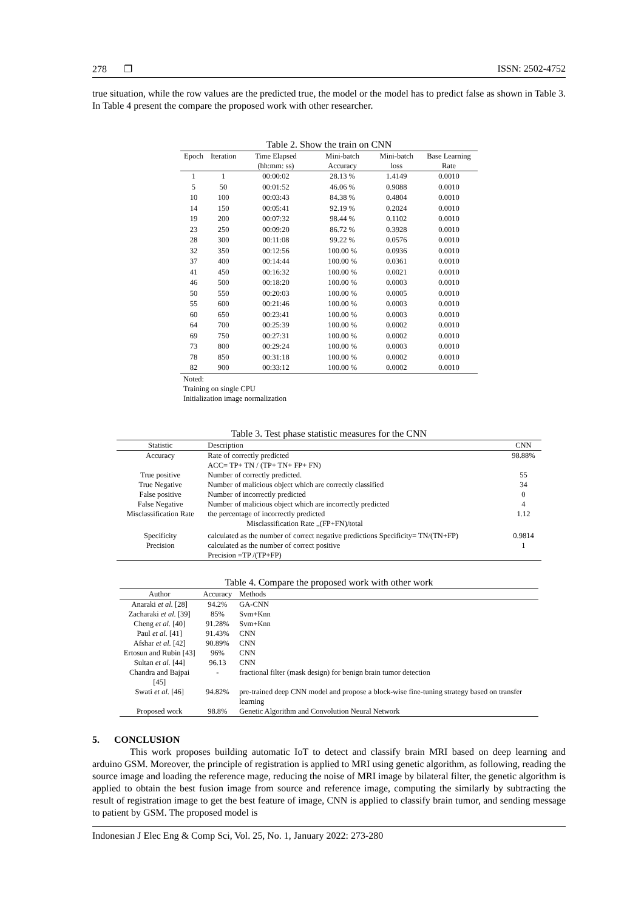278 ❐ ISSN: 2502-4752
true situation, while the row values are the predicted true, the model or the model has to predict false as shown in Table 3. In Table 4 present the compare the proposed work with other researcher.
Table 2. Show the train on CNN
| Epoch | Iteration | Time Elapsed (hh:mm: ss) | Mini-batch Accuracy | Mini-batch loss | Base Learning Rate |
| --- | --- | --- | --- | --- | --- |
| 1 | 1 | 00:00:02 | 28.13 % | 1.4149 | 0.0010 |
| 5 | 50 | 00:01:52 | 46.06 % | 0.9088 | 0.0010 |
| 10 | 100 | 00:03:43 | 84.38 % | 0.4804 | 0.0010 |
| 14 | 150 | 00:05:41 | 92.19 % | 0.2024 | 0.0010 |
| 19 | 200 | 00:07:32 | 98.44 % | 0.1102 | 0.0010 |
| 23 | 250 | 00:09:20 | 86.72 % | 0.3928 | 0.0010 |
| 28 | 300 | 00:11:08 | 99.22 % | 0.0576 | 0.0010 |
| 32 | 350 | 00:12:56 | 100.00 % | 0.0936 | 0.0010 |
| 37 | 400 | 00:14:44 | 100.00 % | 0.0361 | 0.0010 |
| 41 | 450 | 00:16:32 | 100.00 % | 0.0021 | 0.0010 |
| 46 | 500 | 00:18:20 | 100.00 % | 0.0003 | 0.0010 |
| 50 | 550 | 00:20:03 | 100.00 % | 0.0005 | 0.0010 |
| 55 | 600 | 00:21:46 | 100.00 % | 0.0003 | 0.0010 |
| 60 | 650 | 00:23:41 | 100.00 % | 0.0003 | 0.0010 |
| 64 | 700 | 00:25:39 | 100.00 % | 0.0002 | 0.0010 |
| 69 | 750 | 00:27:31 | 100.00 % | 0.0002 | 0.0010 |
| 73 | 800 | 00:29:24 | 100.00 % | 0.0003 | 0.0010 |
| 78 | 850 | 00:31:18 | 100.00 % | 0.0002 | 0.0010 |
| 82 | 900 | 00:33:12 | 100.00 % | 0.0002 | 0.0010 |
Noted:
Training on single CPU
Initialization image normalization
Table 3. Test phase statistic measures for the CNN
| Statistic | Description | CNN |
| --- | --- | --- |
| Accuracy | Rate of correctly predicted ACC= TP+ TN / (TP+ TN+ FP+ FN) | 98.88% |
| True positive | Number of correctly predicted. | 55 |
| True Negative | Number of malicious object which are correctly classified | 34 |
| False positive | Number of incorrectly predicted | 0 |
| False Negative | Number of malicious object which are incorrectly predicted | 4 |
| Misclassification Rate | the percentage of incorrectly predicted Misclassification Rate <sub>=</sub>(FP+FN)/total | 1.12 |
| Specificity | calculated as the number of correct negative predictions Specificity= TN/(TN+FP) | 0.9814 |
| Precision | calculated as the number of correct positive Precision =TP /(TP+FP) | 1 |
Table 4. Compare the proposed work with other work
| Author | Accuracy | Methods |
| --- | --- | --- |
| Anaraki et al. [28] | 94.2% | GA-CNN |
| Zacharaki et al. [39] | 85% | Svm+Knn |
| Cheng et al. [40] | 91.28% | Svm+Knn |
| Paul et al. [41] | 91.43% | CNN |
| Afshar et al. [42] | 90.89% | CNN |
| Ertosun and Rubin [43] | 96% | CNN |
| Sultan et al. [44] | 96.13 | CNN |
| Chandra and Bajpai [45] | - | fractional filter (mask design) for benign brain tumor detection |
| Swati et al. [46] | 94.82% | pre-trained deep CNN model and propose a block-wise fine-tuning strategy based on transfer learning |
| Proposed work | 98.8% | Genetic Algorithm and Convolution Neural Network |
5. CONCLUSION
This work proposes building automatic IoT to detect and classify brain MRI based on deep learning and arduino GSM. Moreover, the principle of registration is applied to MRI using genetic algorithm, as following, reading the source image and loading the reference mage, reducing the noise of MRI image by bilateral filter, the genetic algorithm is applied to obtain the best fusion image from source and reference image, computing the similarly by subtracting the result of registration image to get the best feature of image, CNN is applied to classify brain tumor, and sending message to patient by GSM. The proposed model is
Indonesian J Elec Eng & Comp Sci, Vol. 25, No. 1, January 2022: 273-280